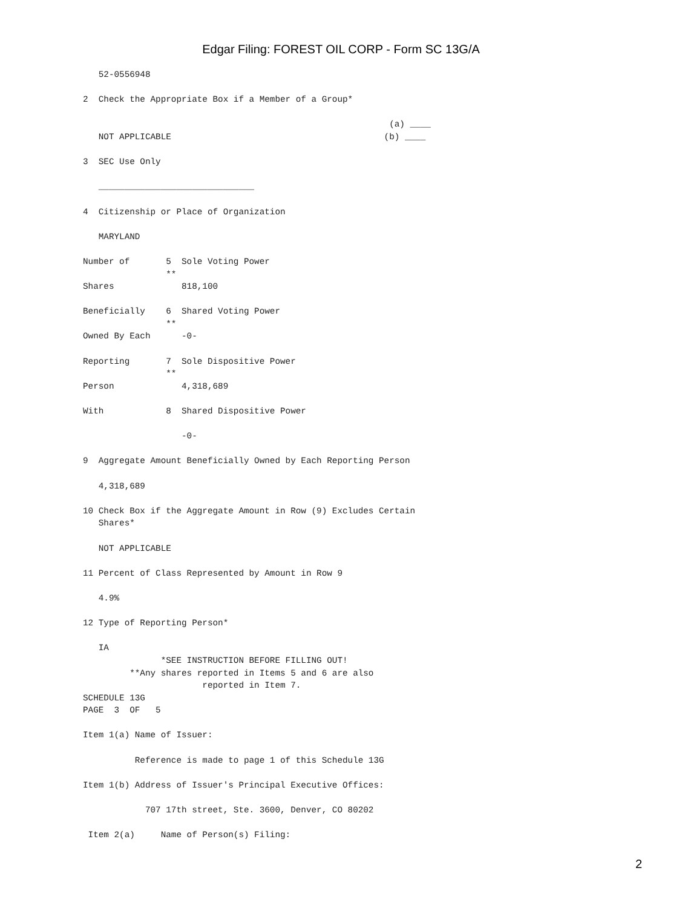Edgar Filing: FOREST OIL CORP - Form SC 13G/A
   52-0556948

2  Check the Appropriate Box if a Member of a Group*

                                                           (a) ____
   NOT APPLICABLE                                         (b) ____

3  SEC Use Only

   ______________________________

4  Citizenship or Place of Organization

   MARYLAND

Number of       5  Sole Voting Power
                **
Shares             818,100

Beneficially    6  Shared Voting Power
                **
Owned By Each      -0-

Reporting       7  Sole Dispositive Power
                **
Person             4,318,689

With            8  Shared Dispositive Power

                   -0-

9  Aggregate Amount Beneficially Owned by Each Reporting Person

   4,318,689

10 Check Box if the Aggregate Amount in Row (9) Excludes Certain
   Shares*

   NOT APPLICABLE

11 Percent of Class Represented by Amount in Row 9

   4.9%

12 Type of Reporting Person*

   IA
               *SEE INSTRUCTION BEFORE FILLING OUT!
         **Any shares reported in Items 5 and 6 are also
                       reported in Item 7.
SCHEDULE 13G
PAGE  3  OF   5

Item 1(a) Name of Issuer:

          Reference is made to page 1 of this Schedule 13G

Item 1(b) Address of Issuer's Principal Executive Offices:

            707 17th street, Ste. 3600, Denver, CO 80202

 Item 2(a)     Name of Person(s) Filing:
2